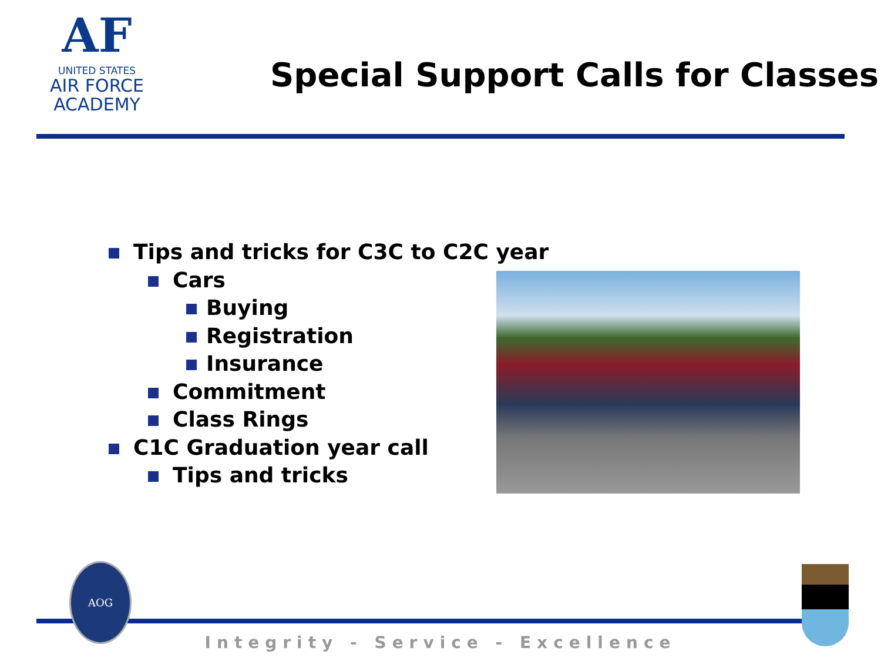AF
UNITED STATES
AIR FORCE
ACADEMY
Special Support Calls for Classes
Tips and tricks for C3C to C2C year
Cars
Buying
Registration
Insurance
Commitment
Class Rings
C1C Graduation year call
Tips and tricks
AOG
Integrity - Service - Excellence